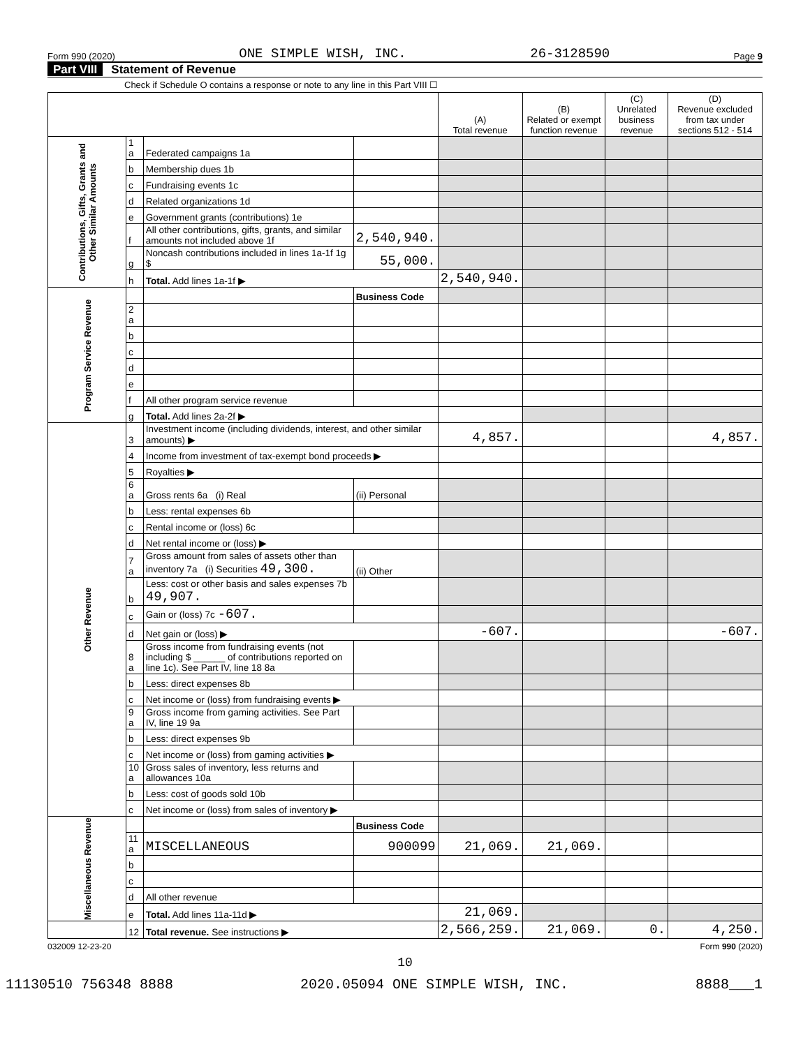Form 990 (2020) ONE SIMPLE WISH, INC. 26-3128590 Page 9
Part VIII Statement of Revenue
Check if Schedule O contains a response or note to any line in this Part VIII ☐
| | | | | (A) Total revenue | (B) Related or exempt function revenue | (C) Unrelated business revenue | (D) Revenue excluded from tax under sections 512 - 514 |
| --- | --- | --- | --- | --- | --- | --- | --- |
| Contributions, Gifts, Grants and Other Similar Amounts | 1 a | Federated campaigns 1a | | | | | |
| | b | Membership dues 1b | | | | | |
| | c | Fundraising events 1c | | | | | |
| | d | Related organizations 1d | | | | | |
| | e | Government grants (contributions) 1e | | | | | |
| | f | All other contributions, gifts, grants, and similar amounts not included above 1f | 2,540,940. | | | | |
| | g | Noncash contributions included in lines 1a-1f 1g $ | 55,000. | | | | |
| | h | Total. Add lines 1a-1f ▶ | | 2,540,940. | | | |
| Program Service Revenue | | | Business Code | | | | |
| | 2 a | | | | | | |
| | b | | | | | | |
| | c | | | | | | |
| | d | | | | | | |
| | e | | | | | | |
| | f | All other program service revenue | | | | | |
| | g | Total. Add lines 2a-2f ▶ | | | | | |
| Other Revenue | 3 | Investment income (including dividends, interest, and other similar amounts) ▶ | | 4,857. | | | 4,857. |
| | 4 | Income from investment of tax-exempt bond proceeds ▶ | | | | | |
| | 5 | Royalties ▶ | | | | | |
| | 6 a | Gross rents 6a (i) Real | (ii) Personal | | | | |
| | b | Less: rental expenses 6b | | | | | |
| | c | Rental income or (loss) 6c | | | | | |
| | d | Net rental income or (loss) ▶ | | | | | |
| | 7 a | Gross amount from sales of assets other than inventory 7a (i) Securities 49,300. | (ii) Other | | | | |
| | b | Less: cost or other basis and sales expenses 7b 49,907. | | | | | |
| | c | Gain or (loss) 7c -607. | | | | | |
| | d | Net gain or (loss) ▶ | | -607. | | | -607. |
| | 8 a | Gross income from fundraising events (not including $ ______ of contributions reported on line 1c). See Part IV, line 18 8a | | | | | |
| | b | Less: direct expenses 8b | | | | | |
| | c | Net income or (loss) from fundraising events ▶ | | | | | |
| | 9 a | Gross income from gaming activities. See Part IV, line 19 9a | | | | | |
| | b | Less: direct expenses 9b | | | | | |
| | c | Net income or (loss) from gaming activities ▶ | | | | | |
| | 10 a | Gross sales of inventory, less returns and allowances 10a | | | | | |
| | b | Less: cost of goods sold 10b | | | | | |
| | c | Net income or (loss) from sales of inventory ▶ | | | | | |
| Miscellaneous Revenue | | | Business Code | | | | |
| | 11 a | MISCELLANEOUS | 900099 | 21,069. | 21,069. | | |
| | b | | | | | | |
| | c | | | | | | |
| | d | All other revenue | | | | | |
| | e | Total. Add lines 11a-11d ▶ | | 21,069. | | | |
| | 12 | Total revenue. See instructions ▶ | | 2,566,259. | 21,069. | 0. | 4,250. |
032009 12-23-20 Form 990 (2020)
10
11130510 756348 8888 2020.05094 ONE SIMPLE WISH, INC. 8888___1